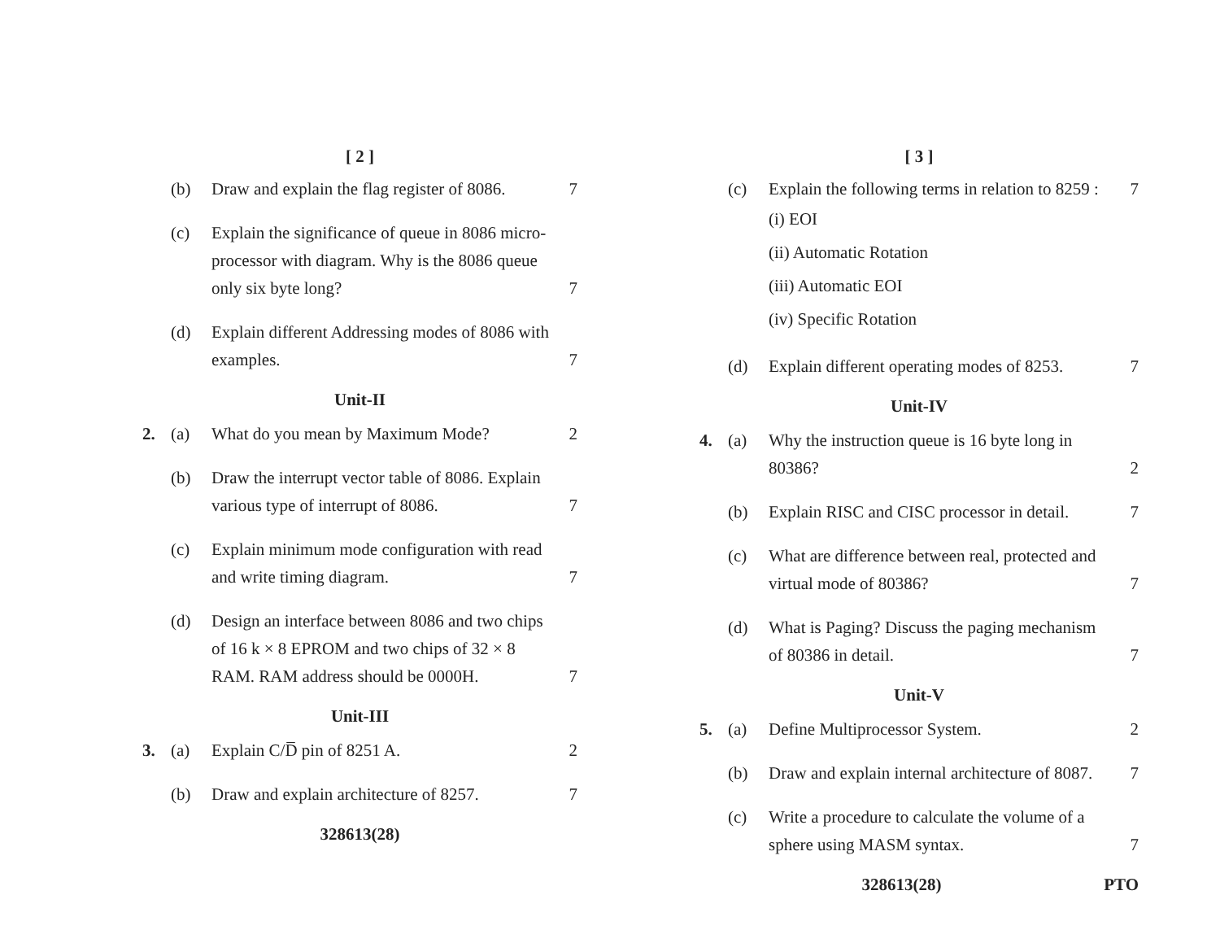[ 2 ]
(b) Draw and explain the flag register of 8086.
7
(c) Explain the significance of queue in 8086 micro-processor with diagram. Why is the 8086 queue only six byte long?
7
(d) Explain different Addressing modes of 8086 with examples.
7
Unit-II
2. (a) What do you mean by Maximum Mode?
2
(b) Draw the interrupt vector table of 8086. Explain various type of interrupt of 8086.
7
(c) Explain minimum mode configuration with read and write timing diagram.
7
(d) Design an interface between 8086 and two chips of 16 k × 8 EPROM and two chips of 32 × 8 RAM. RAM address should be 0000H.
7
Unit-III
3. (a) Explain C/D̅ pin of 8251 A. 2
(b) Draw and explain architecture of 8257.
7
328613(28)
[ 3 ]
(c) Explain the following terms in relation to 8259 :
(i) EOI
(ii) Automatic Rotation
(iii) Automatic EOI
(iv) Specific Rotation
7
(d) Explain different operating modes of 8253.
7
Unit-IV
4. (a) Why the instruction queue is 16 byte long in 80386?
2
(b) Explain RISC and CISC processor in detail.
7
(c) What are difference between real, protected and virtual mode of 80386?
7
(d) What is Paging? Discuss the paging mechanism of 80386 in detail.
7
Unit-V
5. (a) Define Multiprocessor System. 2
(b) Draw and explain internal architecture of 8087.
7
(c) Write a procedure to calculate the volume of a sphere using MASM syntax.
7
328613(28) PTO